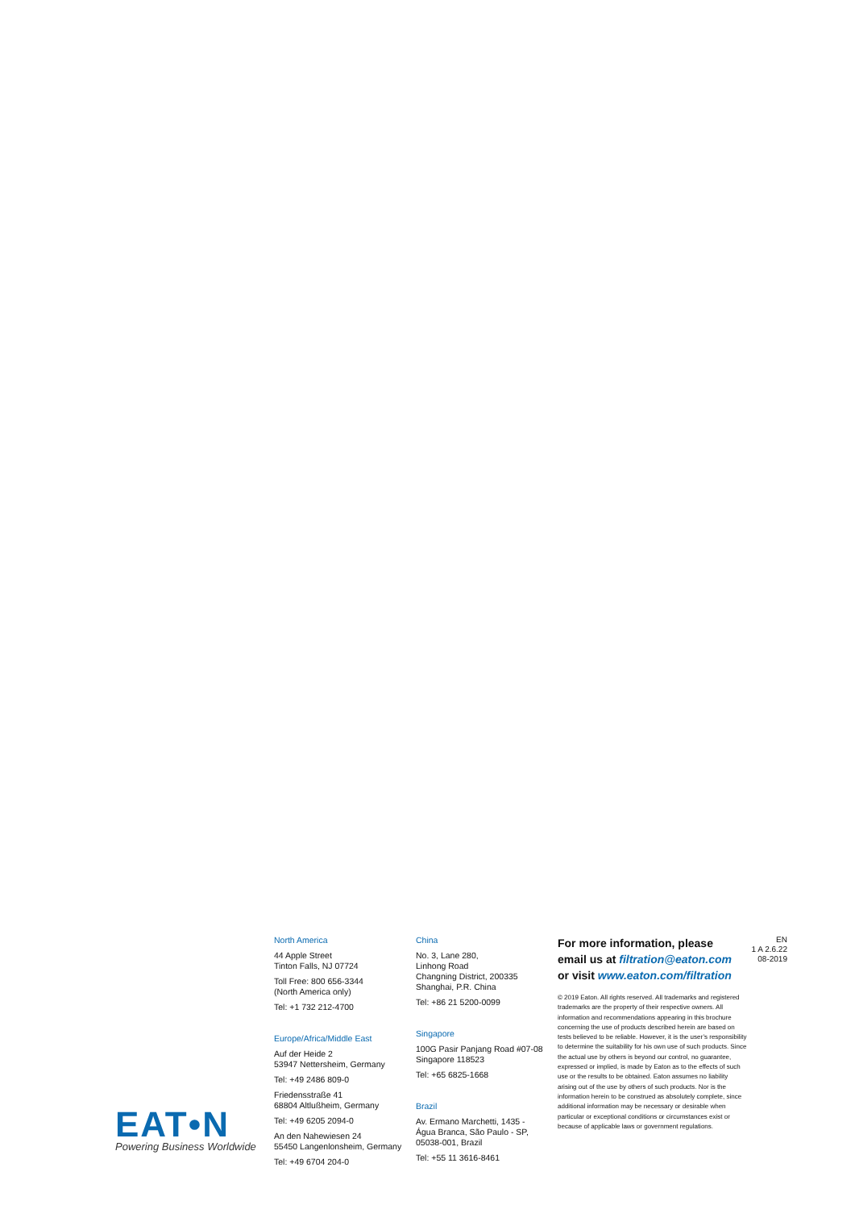EAT•N
Powering Business Worldwide
North America
44 Apple Street
Tinton Falls, NJ 07724
Toll Free: 800 656-3344
(North America only)
Tel: +1 732 212-4700
Europe/Africa/Middle East
Auf der Heide 2
53947 Nettersheim, Germany
Tel: +49 2486 809-0
Friedensstraße 41
68804 Altlußheim, Germany
Tel: +49 6205 2094-0
An den Nahewiesen 24
55450 Langenlonsheim, Germany
Tel: +49 6704 204-0
China
No. 3, Lane 280,
Linhong Road
Changning District, 200335
Shanghai, P.R. China
Tel: +86 21 5200-0099
Singapore
100G Pasir Panjang Road #07-08
Singapore 118523
Tel: +65 6825-1668
Brazil
Av. Ermano Marchetti, 1435 -
Água Branca, São Paulo - SP,
05038-001, Brazil
Tel: +55 11 3616-8461
For more information, please
email us at filtration@eaton.com
or visit www.eaton.com/filtration
© 2019 Eaton. All rights reserved. All trademarks and registered trademarks are the property of their respective owners. All information and recommendations appearing in this brochure concerning the use of products described herein are based on tests believed to be reliable. However, it is the user’s responsibility to determine the suitability for his own use of such products. Since the actual use by others is beyond our control, no guarantee, expressed or implied, is made by Eaton as to the effects of such use or the results to be obtained. Eaton assumes no liability arising out of the use by others of such products. Nor is the information herein to be construed as absolutely complete, since additional information may be necessary or desirable when particular or exceptional conditions or circumstances exist or because of applicable laws or government regulations.
EN
1 A 2.6.22
08-2019